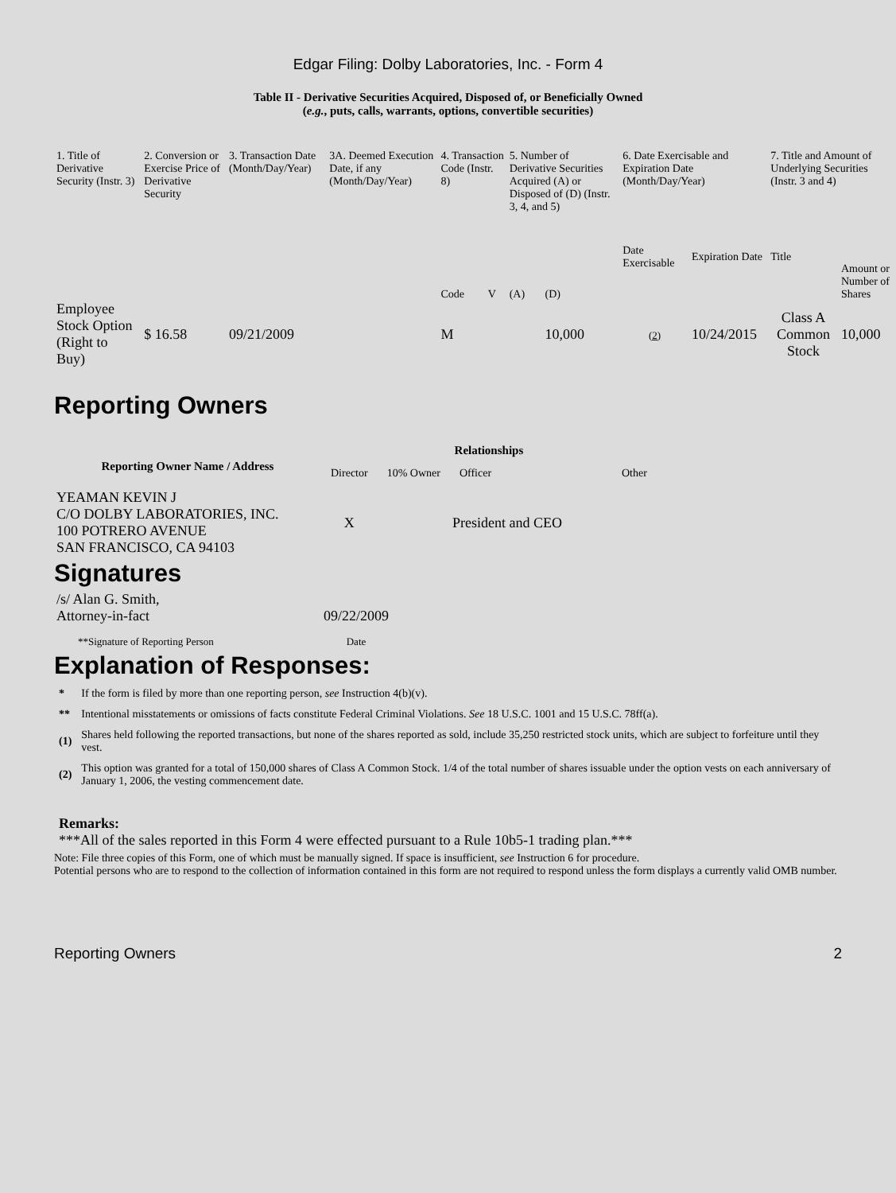Edgar Filing: Dolby Laboratories, Inc. - Form 4
Table II - Derivative Securities Acquired, Disposed of, or Beneficially Owned
(e.g., puts, calls, warrants, options, convertible securities)
| 1. Title of Derivative Security (Instr. 3) | 2. Conversion or Exercise Price of Derivative Security | 3. Transaction Date (Month/Day/Year) | 3A. Deemed Execution Date, if any (Month/Day/Year) | 4. Transaction Code (Instr. 8) | | 5. Number of Derivative Securities Acquired (A) or Disposed of (D) (Instr. 3, 4, and 5) | | 6. Date Exercisable and Expiration Date (Month/Day/Year) | | 7. Title and Amount of Underlying Securities (Instr. 3 and 4) | |
| --- | --- | --- | --- | --- | --- | --- | --- | --- | --- | --- | --- |
| | | | | Code | V | (A) | (D) | Date Exercisable | Expiration Date | Title | Amount or Number of Shares |
| Employee Stock Option (Right to Buy) | $ 16.58 | 09/21/2009 | | M | | | 10,000 | (2) | 10/24/2015 | Class A Common Stock | 10,000 |
Reporting Owners
| Reporting Owner Name / Address | Relationships | | | |
| --- | --- | --- | --- | --- |
| | Director | 10% Owner | Officer | Other |
| YEAMAN KEVIN J C/O DOLBY LABORATORIES, INC. 100 POTRERO AVENUE SAN FRANCISCO, CA 94103 | X | | President and CEO | |
Signatures
| /s/ Alan G. Smith, Attorney-in-fact | 09/22/2009 |
| **Signature of Reporting Person | Date |
Explanation of Responses:
| * | If the form is filed by more than one reporting person, see Instruction 4(b)(v). |
| ** | Intentional misstatements or omissions of facts constitute Federal Criminal Violations. See 18 U.S.C. 1001 and 15 U.S.C. 78ff(a). |
| (1) | Shares held following the reported transactions, but none of the shares reported as sold, include 35,250 restricted stock units, which are subject to forfeiture until they vest. |
| (2) | This option was granted for a total of 150,000 shares of Class A Common Stock. 1/4 of the total number of shares issuable under the option vests on each anniversary of January 1, 2006, the vesting commencement date. |
Remarks:
***All of the sales reported in this Form 4 were effected pursuant to a Rule 10b5-1 trading plan.***
Note: File three copies of this Form, one of which must be manually signed. If space is insufficient, see Instruction 6 for procedure.
Potential persons who are to respond to the collection of information contained in this form are not required to respond unless the form displays a currently valid OMB number.
Reporting Owners 2